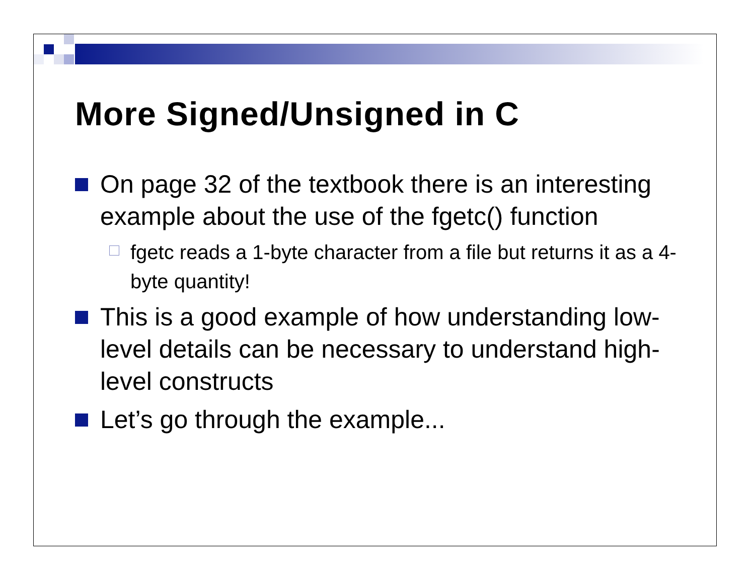More Signed/Unsigned in C
On page 32 of the textbook there is an interesting example about the use of the fgetc() function
fgetc reads a 1-byte character from a file but returns it as a 4-byte quantity!
This is a good example of how understanding low-level details can be necessary to understand high-level constructs
Let’s go through the example...